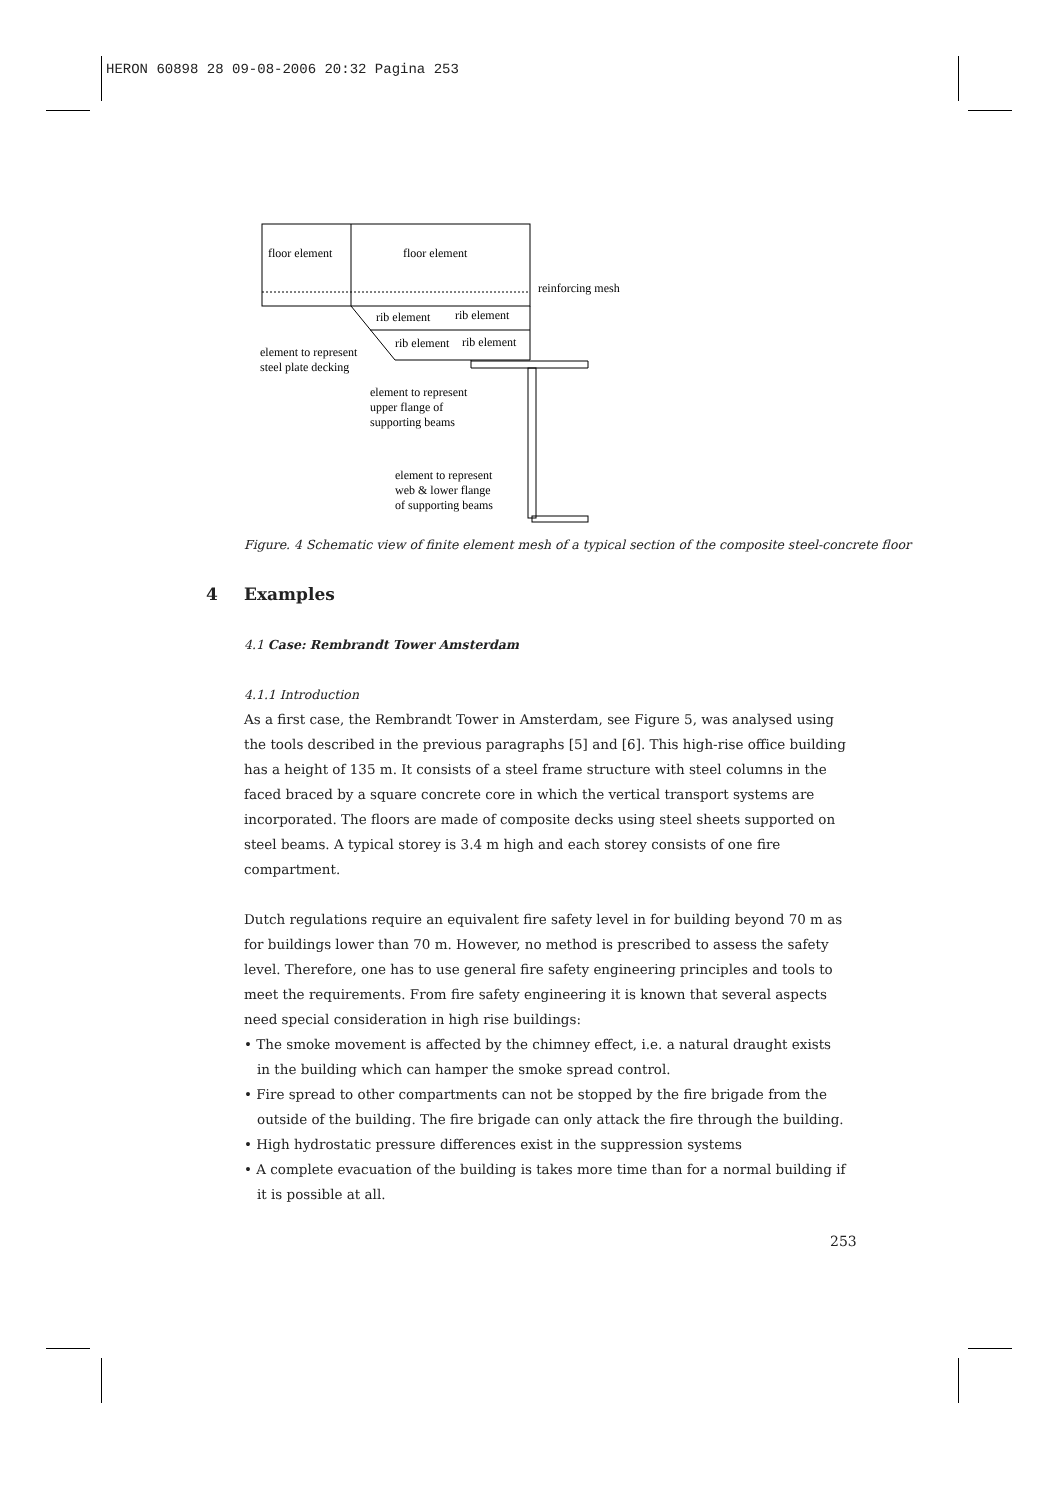HERON 60898 28 09-08-2006 20:32 Pagina 253
floor element
floor element
reinforcing mesh
rib element
rib element
rib element
rib element
element to represent
steel plate decking
element to represent
upper flange of
supporting beams
element to represent
web & lower flange
of supporting beams
Figure. 4 Schematic view of finite element mesh of a typical section of the composite steel-concrete floor
4 Examples
4.1 Case: Rembrandt Tower Amsterdam
4.1.1 Introduction
As a first case, the Rembrandt Tower in Amsterdam, see Figure 5, was analysed using the tools described in the previous paragraphs [5] and [6]. This high-rise office building has a height of 135 m. It consists of a steel frame structure with steel columns in the faced braced by a square concrete core in which the vertical transport systems are incorporated. The floors are made of composite decks using steel sheets supported on steel beams. A typical storey is 3.4 m high and each storey consists of one fire compartment.
Dutch regulations require an equivalent fire safety level in for building beyond 70 m as for buildings lower than 70 m. However, no method is prescribed to assess the safety level. Therefore, one has to use general fire safety engineering principles and tools to meet the requirements. From fire safety engineering it is known that several aspects need special consideration in high rise buildings:
• The smoke movement is affected by the chimney effect, i.e. a natural draught exists in the building which can hamper the smoke spread control.
• Fire spread to other compartments can not be stopped by the fire brigade from the outside of the building. The fire brigade can only attack the fire through the building.
• High hydrostatic pressure differences exist in the suppression systems
• A complete evacuation of the building is takes more time than for a normal building if it is possible at all.
253